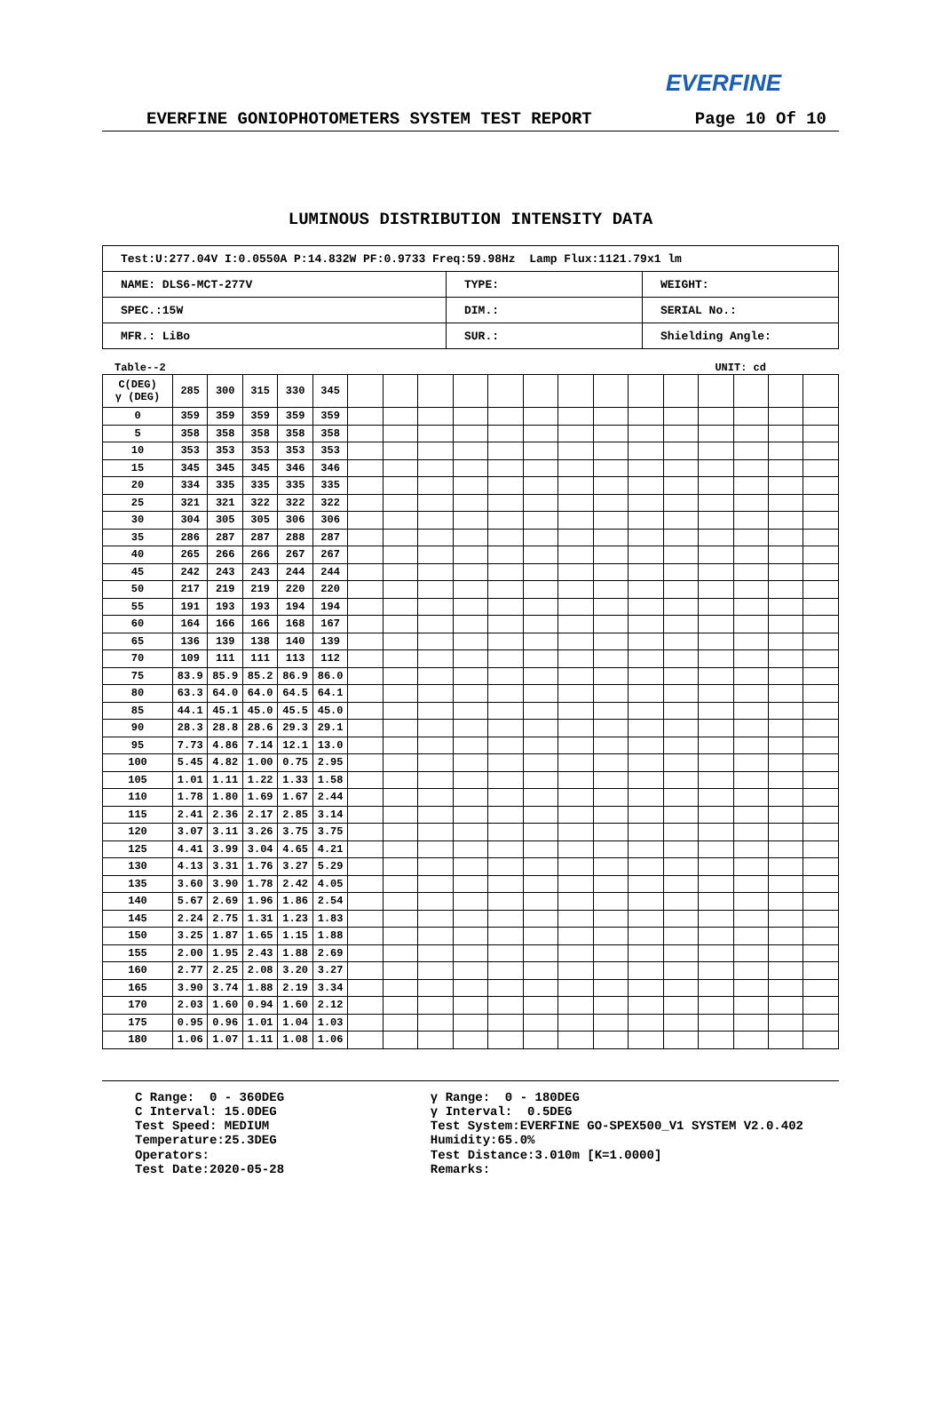EVERFINE
EVERFINE GONIOPHOTOMETERS SYSTEM TEST REPORT Page 10 Of 10
LUMINOUS DISTRIBUTION INTENSITY DATA
| Test:U:277.04V I:0.0550A P:14.832W PF:0.9733 Freq:59.98Hz Lamp Flux:1121.79x1 lm | | |
| NAME: DLS6-MCT-277V | TYPE: | WEIGHT: |
| SPEC.:15W | DIM.: | SERIAL No.: |
| MFR.: LiBo | SUR.: | Shielding Angle: |
Table--2 UNIT: cd
| C(DEG) γ (DEG) | 285 | 300 | 315 | 330 | 345 | | | | | | | | | | | | | | |
| 0 | 359 | 359 | 359 | 359 | 359 | | | | | | | | | | | | | | |
| 5 | 358 | 358 | 358 | 358 | 358 | | | | | | | | | | | | | | |
| 10 | 353 | 353 | 353 | 353 | 353 | | | | | | | | | | | | | | |
| 15 | 345 | 345 | 345 | 346 | 346 | | | | | | | | | | | | | | |
| 20 | 334 | 335 | 335 | 335 | 335 | | | | | | | | | | | | | | |
| 25 | 321 | 321 | 322 | 322 | 322 | | | | | | | | | | | | | | |
| 30 | 304 | 305 | 305 | 306 | 306 | | | | | | | | | | | | | | |
| 35 | 286 | 287 | 287 | 288 | 287 | | | | | | | | | | | | | | |
| 40 | 265 | 266 | 266 | 267 | 267 | | | | | | | | | | | | | | |
| 45 | 242 | 243 | 243 | 244 | 244 | | | | | | | | | | | | | | |
| 50 | 217 | 219 | 219 | 220 | 220 | | | | | | | | | | | | | | |
| 55 | 191 | 193 | 193 | 194 | 194 | | | | | | | | | | | | | | |
| 60 | 164 | 166 | 166 | 168 | 167 | | | | | | | | | | | | | | |
| 65 | 136 | 139 | 138 | 140 | 139 | | | | | | | | | | | | | | |
| 70 | 109 | 111 | 111 | 113 | 112 | | | | | | | | | | | | | | |
| 75 | 83.9 | 85.9 | 85.2 | 86.9 | 86.0 | | | | | | | | | | | | | | |
| 80 | 63.3 | 64.0 | 64.0 | 64.5 | 64.1 | | | | | | | | | | | | | | |
| 85 | 44.1 | 45.1 | 45.0 | 45.5 | 45.0 | | | | | | | | | | | | | | |
| 90 | 28.3 | 28.8 | 28.6 | 29.3 | 29.1 | | | | | | | | | | | | | | |
| 95 | 7.73 | 4.86 | 7.14 | 12.1 | 13.0 | | | | | | | | | | | | | | |
| 100 | 5.45 | 4.82 | 1.00 | 0.75 | 2.95 | | | | | | | | | | | | | | |
| 105 | 1.01 | 1.11 | 1.22 | 1.33 | 1.58 | | | | | | | | | | | | | | |
| 110 | 1.78 | 1.80 | 1.69 | 1.67 | 2.44 | | | | | | | | | | | | | | |
| 115 | 2.41 | 2.36 | 2.17 | 2.85 | 3.14 | | | | | | | | | | | | | | |
| 120 | 3.07 | 3.11 | 3.26 | 3.75 | 3.75 | | | | | | | | | | | | | | |
| 125 | 4.41 | 3.99 | 3.04 | 4.65 | 4.21 | | | | | | | | | | | | | | |
| 130 | 4.13 | 3.31 | 1.76 | 3.27 | 5.29 | | | | | | | | | | | | | | |
| 135 | 3.60 | 3.90 | 1.78 | 2.42 | 4.05 | | | | | | | | | | | | | | |
| 140 | 5.67 | 2.69 | 1.96 | 1.86 | 2.54 | | | | | | | | | | | | | | |
| 145 | 2.24 | 2.75 | 1.31 | 1.23 | 1.83 | | | | | | | | | | | | | | |
| 150 | 3.25 | 1.87 | 1.65 | 1.15 | 1.88 | | | | | | | | | | | | | | |
| 155 | 2.00 | 1.95 | 2.43 | 1.88 | 2.69 | | | | | | | | | | | | | | |
| 160 | 2.77 | 2.25 | 2.08 | 3.20 | 3.27 | | | | | | | | | | | | | | |
| 165 | 3.90 | 3.74 | 1.88 | 2.19 | 3.34 | | | | | | | | | | | | | | |
| 170 | 2.03 | 1.60 | 0.94 | 1.60 | 2.12 | | | | | | | | | | | | | | |
| 175 | 0.95 | 0.96 | 1.01 | 1.04 | 1.03 | | | | | | | | | | | | | | |
| 180 | 1.06 | 1.07 | 1.11 | 1.08 | 1.06 | | | | | | | | | | | | | | |
C Range: 0 - 360DEG
C Interval: 15.0DEG
Test Speed: MEDIUM
Temperature:25.3DEG
Operators:
Test Date:2020-05-28
γ Range: 0 - 180DEG
γ Interval: 0.5DEG
Test System:EVERFINE GO-SPEX500_V1 SYSTEM V2.0.402
Humidity:65.0%
Test Distance:3.010m [K=1.0000]
Remarks: